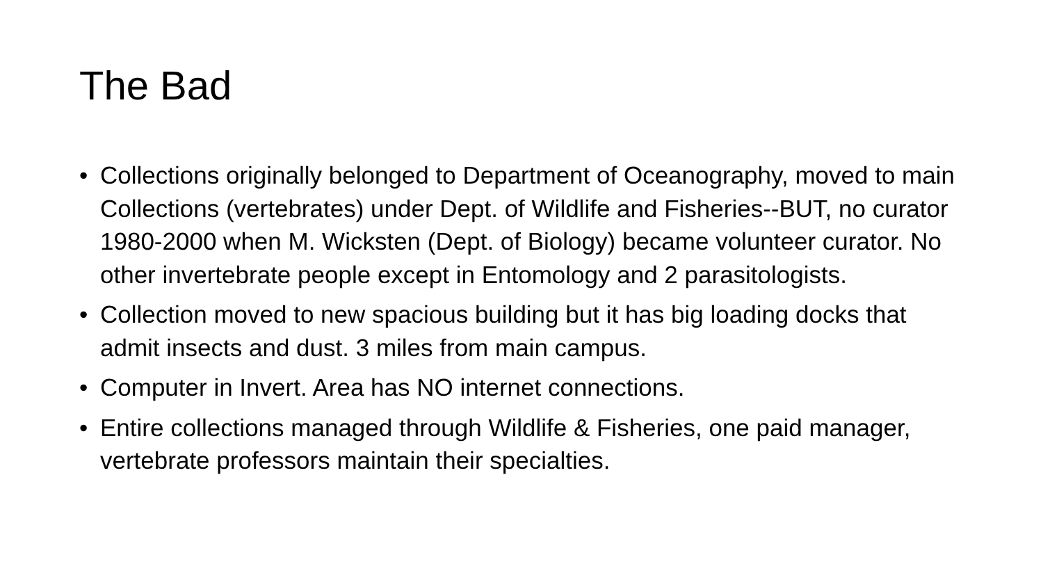The Bad
• Collections originally belonged to Department of Oceanography, moved to main Collections (vertebrates) under Dept. of Wildlife and Fisheries--BUT, no curator 1980-2000 when M. Wicksten (Dept. of Biology) became volunteer curator. No other invertebrate people except in Entomology and 2 parasitologists.
• Collection moved to new spacious building but it has big loading docks that admit insects and dust. 3 miles from main campus.
• Computer in Invert. Area has NO internet connections.
• Entire collections managed through Wildlife & Fisheries, one paid manager, vertebrate professors maintain their specialties.